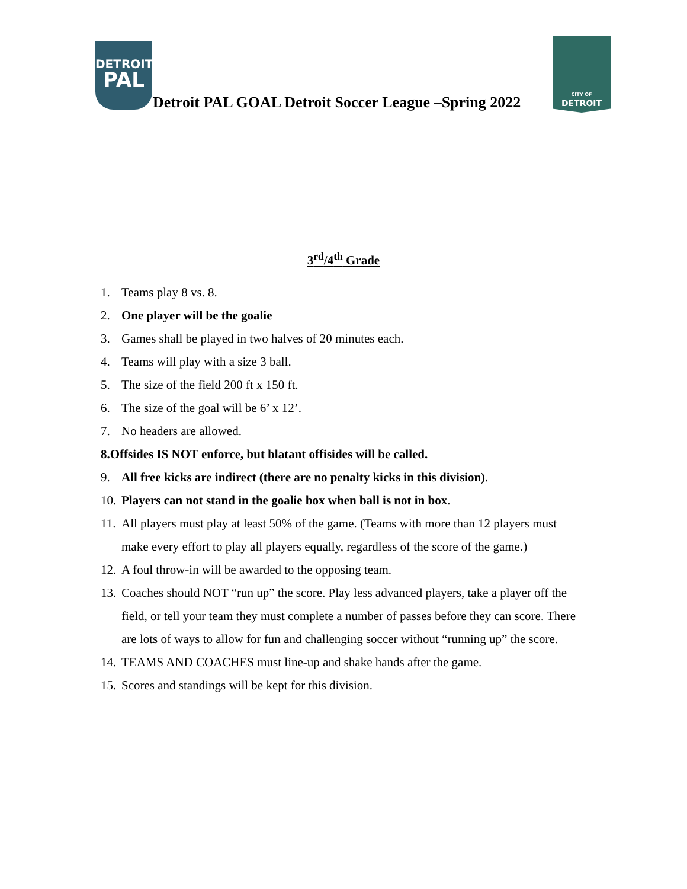DETROIT
PAL
Detroit PAL GOAL Detroit Soccer League –Spring 2022
CITY OF
DETROIT
3<sup>rd</sup>/4<sup>th</sup> Grade
1. Teams play 8 vs. 8.
2. One player will be the goalie
3. Games shall be played in two halves of 20 minutes each.
4. Teams will play with a size 3 ball.
5. The size of the field 200 ft x 150 ft.
6. The size of the goal will be 6’ x 12’.
7. No headers are allowed.
8. Offsides IS NOT enforce, but blatant offisides will be called.
9. All free kicks are indirect (there are no penalty kicks in this division).
10. Players can not stand in the goalie box when ball is not in box.
11. All players must play at least 50% of the game. (Teams with more than 12 players must make every effort to play all players equally, regardless of the score of the game.)
12. A foul throw-in will be awarded to the opposing team.
13. Coaches should NOT “run up” the score. Play less advanced players, take a player off the field, or tell your team they must complete a number of passes before they can score. There are lots of ways to allow for fun and challenging soccer without “running up” the score.
14. TEAMS AND COACHES must line-up and shake hands after the game.
15. Scores and standings will be kept for this division.